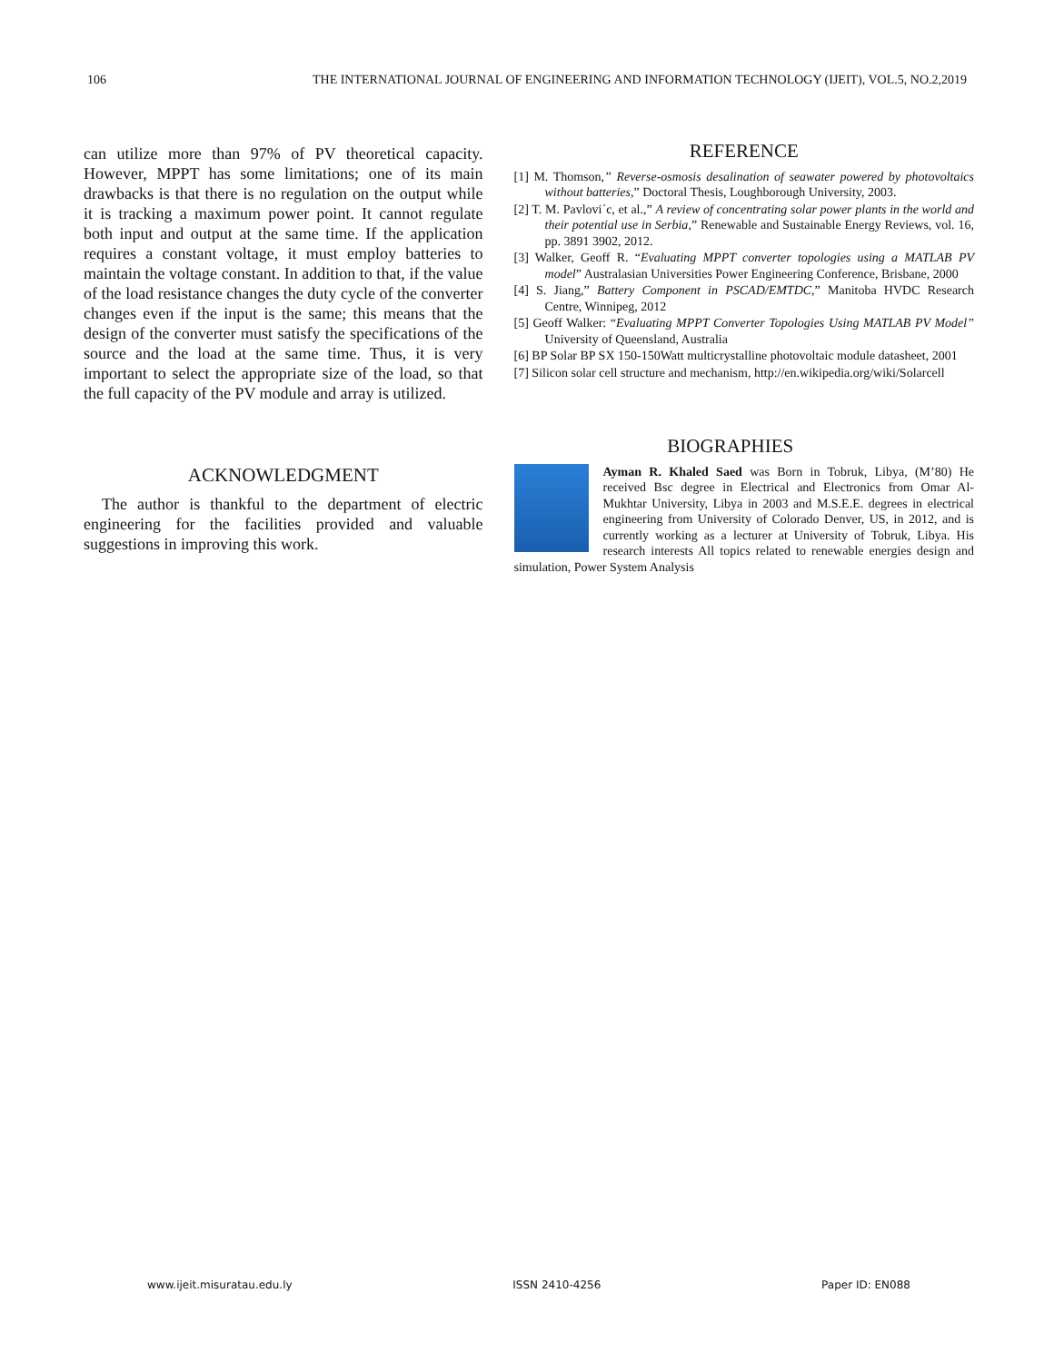106 THE INTERNATIONAL JOURNAL OF ENGINEERING AND INFORMATION TECHNOLOGY (IJEIT), VOL.5, NO.2,2019
can utilize more than 97% of PV theoretical capacity. However, MPPT has some limitations; one of its main drawbacks is that there is no regulation on the output while it is tracking a maximum power point. It cannot regulate both input and output at the same time. If the application requires a constant voltage, it must employ batteries to maintain the voltage constant. In addition to that, if the value of the load resistance changes the duty cycle of the converter changes even if the input is the same; this means that the design of the converter must satisfy the specifications of the source and the load at the same time. Thus, it is very important to select the appropriate size of the load, so that the full capacity of the PV module and array is utilized.
ACKNOWLEDGMENT
The author is thankful to the department of electric engineering for the facilities provided and valuable suggestions in improving this work.
REFERENCE
[1] M. Thomson,” Reverse-osmosis desalination of seawater powered by photovoltaics without batteries,” Doctoral Thesis, Loughborough University, 2003.
[2] T. M. Pavlovi´c, et al.,” A review of concentrating solar power plants in the world and their potential use in Serbia,” Renewable and Sustainable Energy Reviews, vol. 16, pp. 3891 3902, 2012.
[3] Walker, Geoff R. “Evaluating MPPT converter topologies using a MATLAB PV model” Australasian Universities Power Engineering Conference, Brisbane, 2000
[4] S. Jiang,” Battery Component in PSCAD/EMTDC,” Manitoba HVDC Research Centre, Winnipeg, 2012
[5] Geoff Walker: “Evaluating MPPT Converter Topologies Using MATLAB PV Model” University of Queensland, Australia
[6] BP Solar BP SX 150-150Watt multicrystalline photovoltaic module datasheet, 2001
[7] Silicon solar cell structure and mechanism, http://en.wikipedia.org/wiki/Solarcell
BIOGRAPHIES
Ayman R. Khaled Saed was Born in Tobruk, Libya, (M’80) He received Bsc degree in Electrical and Electronics from Omar Al-Mukhtar University, Libya in 2003 and M.S.E.E. degrees in electrical engineering from University of Colorado Denver, US, in 2012, and is currently working as a lecturer at University of Tobruk, Libya. His research interests All topics related to renewable energies design and simulation, Power System Analysis
www.ijeit.misuratau.edu.ly ISSN 2410-4256 Paper ID: EN088